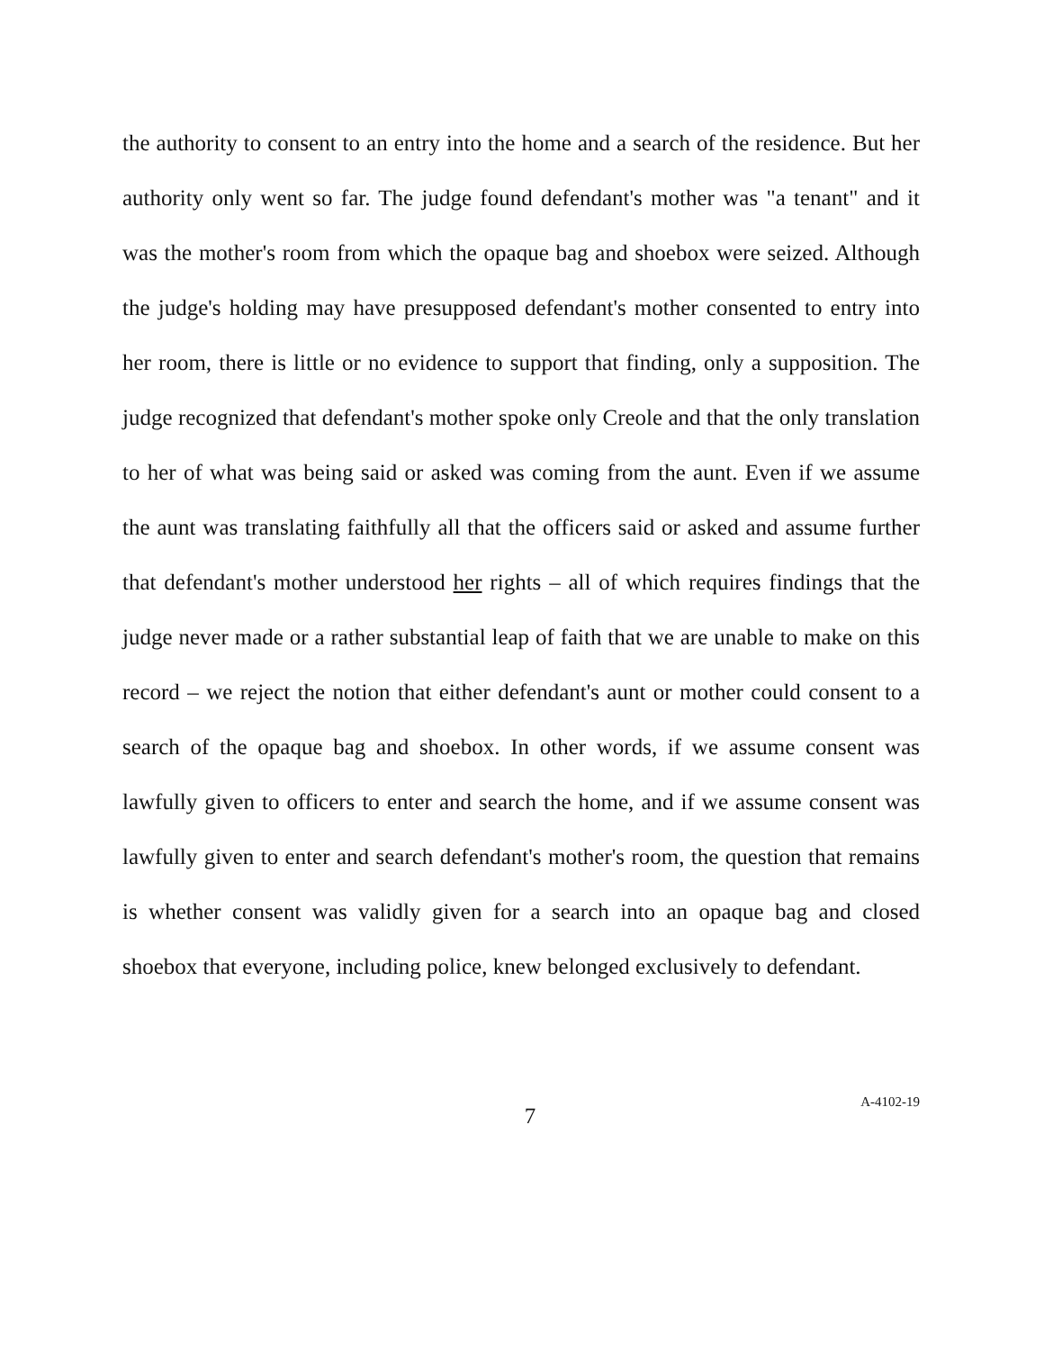the authority to consent to an entry into the home and a search of the residence. But her authority only went so far. The judge found defendant's mother was "a tenant" and it was the mother's room from which the opaque bag and shoebox were seized. Although the judge's holding may have presupposed defendant's mother consented to entry into her room, there is little or no evidence to support that finding, only a supposition. The judge recognized that defendant's mother spoke only Creole and that the only translation to her of what was being said or asked was coming from the aunt. Even if we assume the aunt was translating faithfully all that the officers said or asked and assume further that defendant's mother understood her rights – all of which requires findings that the judge never made or a rather substantial leap of faith that we are unable to make on this record – we reject the notion that either defendant's aunt or mother could consent to a search of the opaque bag and shoebox. In other words, if we assume consent was lawfully given to officers to enter and search the home, and if we assume consent was lawfully given to enter and search defendant's mother's room, the question that remains is whether consent was validly given for a search into an opaque bag and closed shoebox that everyone, including police, knew belonged exclusively to defendant.
7
A-4102-19